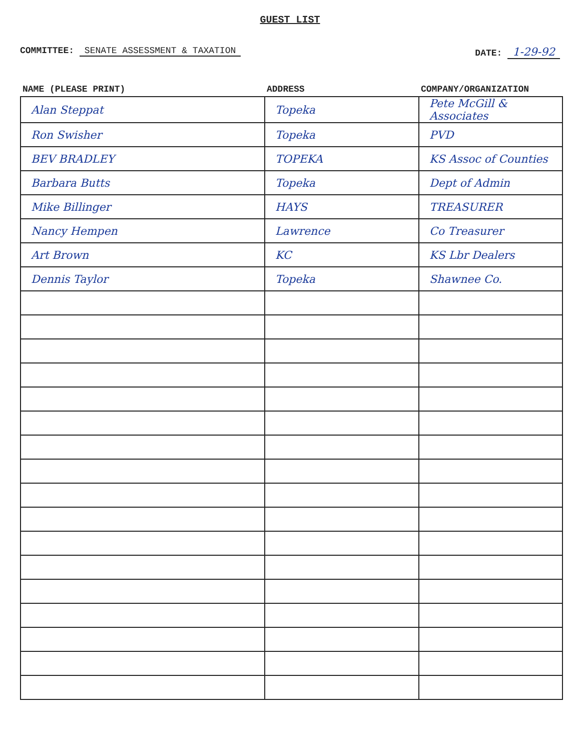GUEST LIST
COMMITTEE: SENATE ASSESSMENT & TAXATION
DATE: 1-29-92
| NAME (PLEASE PRINT) | ADDRESS | COMPANY/ORGANIZATION |
| --- | --- | --- |
| Alan Steppat | Topeka | Pete McGill & Associates |
| Ron Swisher | Topeka | PVD |
| BEV BRADLEY | TOPEKA | KS Assoc of Counties |
| Barbara Butts | Topeka | Dept of Admin |
| Mike Billinger | HAYS | TREASURER |
| Nancy Hempen | Lawrence | Co Treasurer |
| Art Brown | KC | KS Lbr Dealers |
| Dennis Taylor | Topeka | Shawnee Co. |